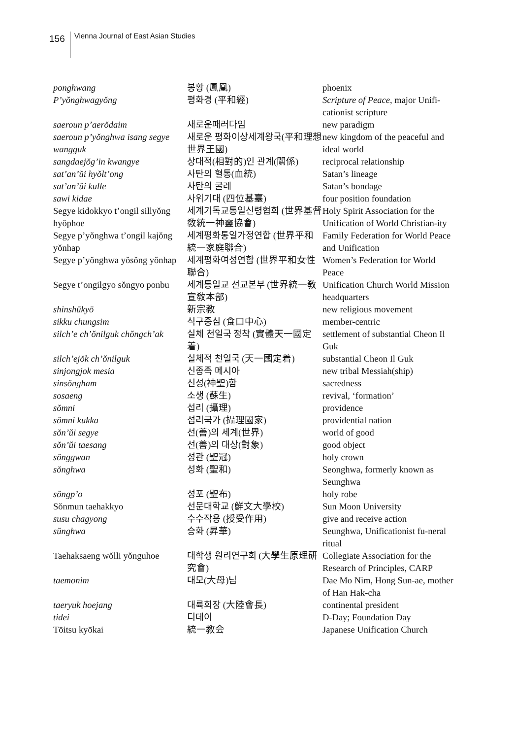156 Vienna Journal of East Asian Studies
| ponghwang | 봉황 (鳳凰) | phoenix |
| P’yŏnghwagyŏng | 평화경 (平和經) | Scripture of Peace , major Unifi-cationist scripture |
| saeroun p’aerŏdaim | 새로운패러다임 | new paradigm |
| saeroun p’yŏnghwa isang segye wangguk | 새로운 평화이상세계왕국(平和理想世界王國) | new kingdom of the peaceful and ideal world |
| sangdaejŏg’in kwangye | 상대적(相對的)인 관계(關係) | reciprocal relationship |
| sat’an’ŭi hyŏlt’ong | 사탄의 혈통(血統) | Satan’s lineage |
| sat’an’ŭi kulle | 사탄의 굴레 | Satan’s bondage |
| sawi kidae | 사위기대 (四位基臺) | four position foundation |
| Segye kidokkyo t’ongil sillyŏng hyŏphoe | 세계기독교통일신령협회 (世界基督敎統一神靈協會) | Holy Spirit Association for the Unification of World Christian-ity |
| Segye p’yŏnghwa t’ongil kajŏng yŏnhap | 세계평화통일가정연합 (世界平和統一家庭聯合) | Family Federation for World Peace and Unification |
| Segye p’yŏnghwa yŏsŏng yŏnhap | 세계평화여성연합 (世界平和女性聯合) | Women’s Federation for World Peace |
| Segye t’ongilgyo sŏngyo ponbu | 세계통일교 선교본부 (世界統一敎宣敎本部) | Unification Church World Mission headquarters |
| shinshūkyō | 新宗教 | new religious movement |
| sikku chungsim | 식구중심 (食口中心) | member-centric |
| silch’e ch’ŏnilguk chŏngch’ak | 실체 천일국 정착 (實體天一國定着) | settlement of substantial Cheon Il Guk |
| silch’ejŏk ch’ŏnilguk | 실체적 천일국 (天一國定着) | substantial Cheon Il Guk |
| sinjongjok mesia | 신종족 메시아 | new tribal Messiah(ship) |
| sinsŏngham | 신성(神聖)함 | sacredness |
| sosaeng | 소생 (蘇生) | revival, ‘formation’ |
| sŏmni | 섭리 (攝理) | providence |
| sŏmni kukka | 섭리국가 (攝理國家) | providential nation |
| sŏn’ŭi segye | 선(善)의 세계(世界) | world of good |
| sŏn’ŭi taesang | 선(善)의 대상(對象) | good object |
| sŏnggwan | 성관 (聖冠) | holy crown |
| sŏnghwa | 성화 (聖和) | Seonghwa, formerly known as Seunghwa |
| sŏngp’o | 성포 (聖布) | holy robe |
| Sŏnmun taehakkyo | 선문대학교 (鮮文大學校) | Sun Moon University |
| susu chagyong | 수수작용 (授受作用) | give and receive action |
| sŭnghwa | 승화 (昇華) | Seunghwa, Unificationist fu-neral ritual |
| Taehaksaeng wŏlli yŏnguhoe | 대학생 원리연구회 (大學生原理研究會) | Collegiate Association for the Research of Principles, CARP |
| taemonim | 대모(大母)님 | Dae Mo Nim, Hong Sun-ae, mother of Han Hak-cha |
| taeryuk hoejang | 대륙회장 (大陸會長) | continental president |
| tidei | 디데이 | D-Day; Foundation Day |
| Tōitsu kyōkai | 統一教会 | Japanese Unification Church |